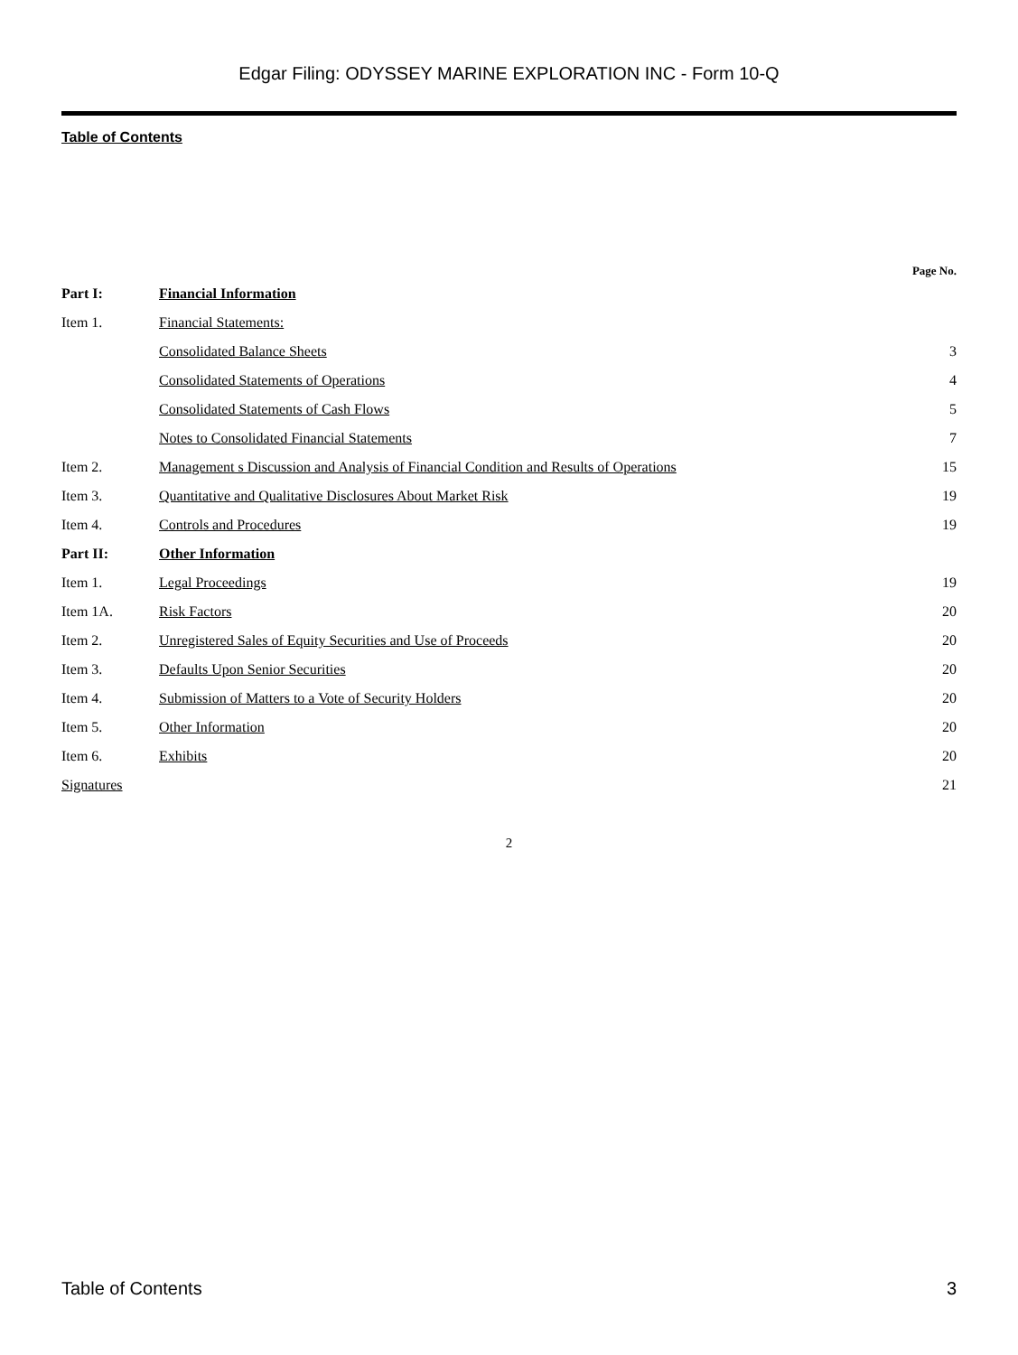Edgar Filing: ODYSSEY MARINE EXPLORATION INC - Form 10-Q
Table of Contents
| Page No. | | |
| Part I: | Financial Information | |
| Item 1. | Financial Statements: | |
| | Consolidated Balance Sheets | 3 |
| | Consolidated Statements of Operations | 4 |
| | Consolidated Statements of Cash Flows | 5 |
| | Notes to Consolidated Financial Statements | 7 |
| Item 2. | Management s Discussion and Analysis of Financial Condition and Results of Operations | 15 |
| Item 3. | Quantitative and Qualitative Disclosures About Market Risk | 19 |
| Item 4. | Controls and Procedures | 19 |
| Part II: | Other Information | |
| Item 1. | Legal Proceedings | 19 |
| Item 1A. | Risk Factors | 20 |
| Item 2. | Unregistered Sales of Equity Securities and Use of Proceeds | 20 |
| Item 3. | Defaults Upon Senior Securities | 20 |
| Item 4. | Submission of Matters to a Vote of Security Holders | 20 |
| Item 5. | Other Information | 20 |
| Item 6. | Exhibits | 20 |
| Signatures | | 21 |
2
Table of Contents 3